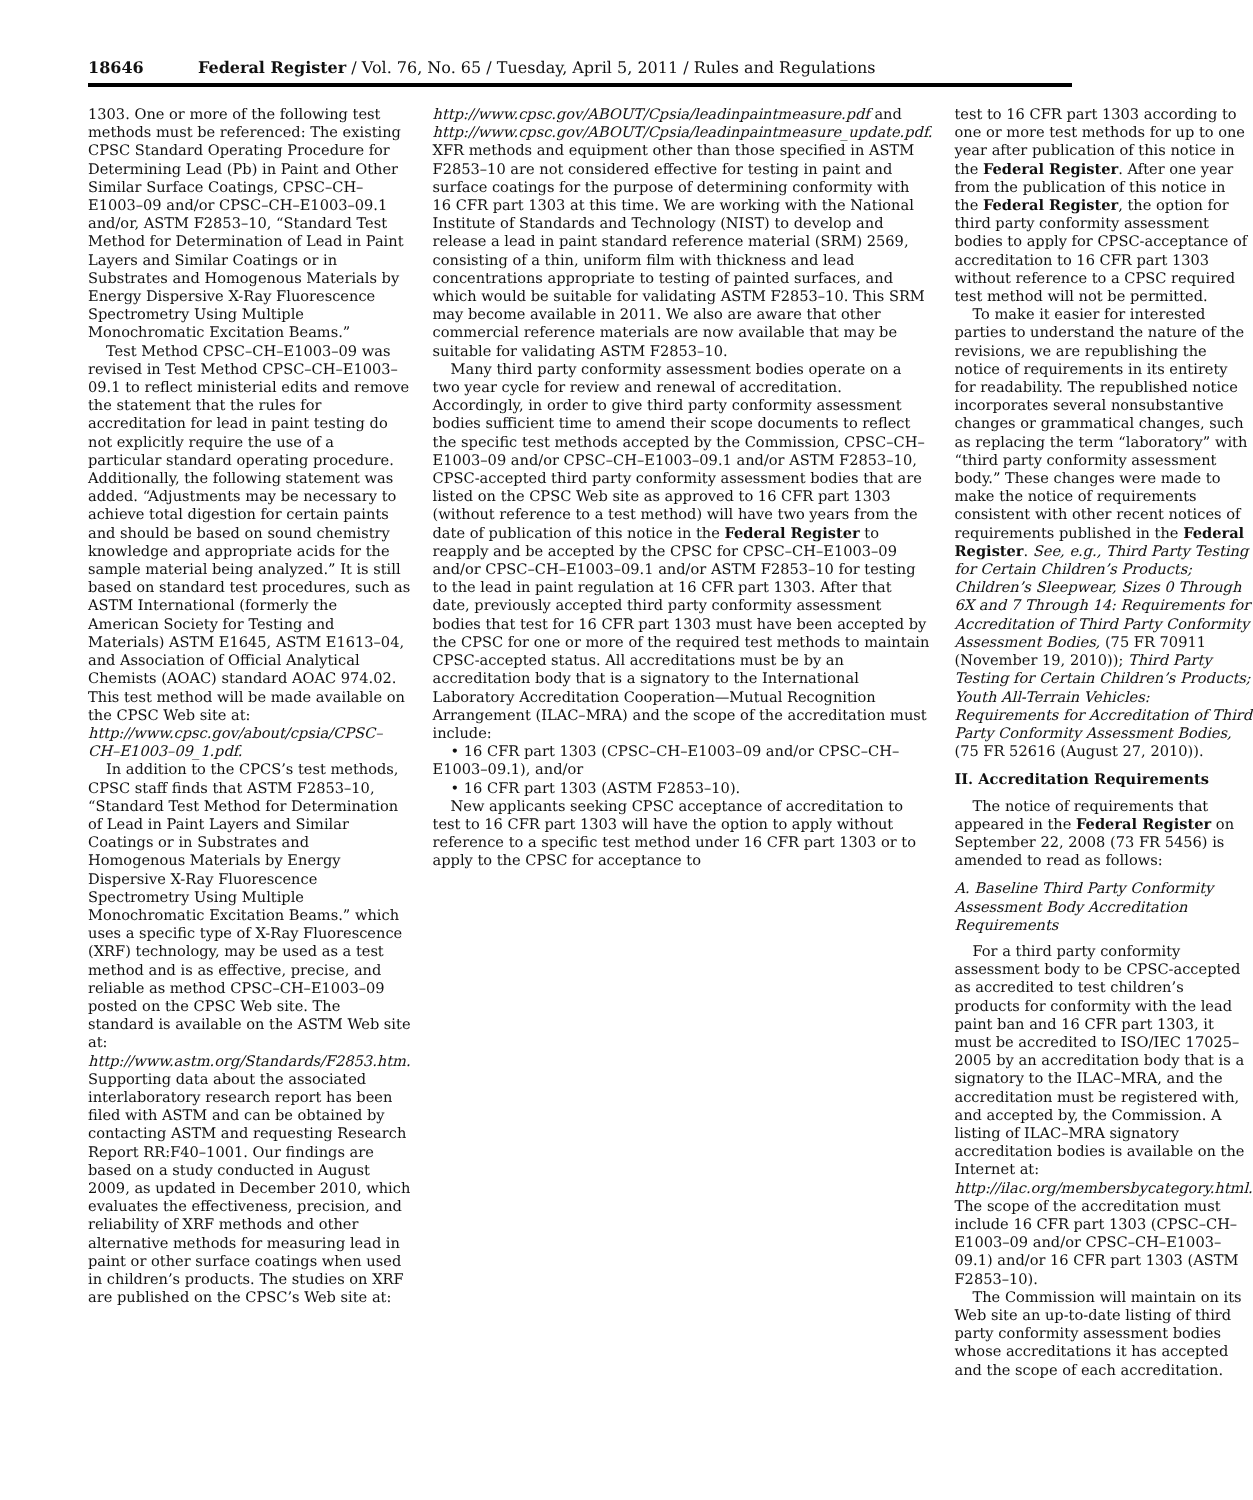18646 Federal Register / Vol. 76, No. 65 / Tuesday, April 5, 2011 / Rules and Regulations
1303. One or more of the following test methods must be referenced: The existing CPSC Standard Operating Procedure for Determining Lead (Pb) in Paint and Other Similar Surface Coatings, CPSC–CH–E1003–09 and/or CPSC–CH–E1003–09.1 and/or, ASTM F2853–10, “Standard Test Method for Determination of Lead in Paint Layers and Similar Coatings or in Substrates and Homogenous Materials by Energy Dispersive X-Ray Fluorescence Spectrometry Using Multiple Monochromatic Excitation Beams.”
Test Method CPSC–CH–E1003–09 was revised in Test Method CPSC–CH–E1003–09.1 to reflect ministerial edits and remove the statement that the rules for accreditation for lead in paint testing do not explicitly require the use of a particular standard operating procedure. Additionally, the following statement was added. “Adjustments may be necessary to achieve total digestion for certain paints and should be based on sound chemistry knowledge and appropriate acids for the sample material being analyzed.” It is still based on standard test procedures, such as ASTM International (formerly the American Society for Testing and Materials) ASTM E1645, ASTM E1613–04, and Association of Official Analytical Chemists (AOAC) standard AOAC 974.02. This test method will be made available on the CPSC Web site at: http://www.cpsc.gov/about/cpsia/CPSC–CH–E1003–09_1.pdf.
In addition to the CPCS’s test methods, CPSC staff finds that ASTM F2853–10, “Standard Test Method for Determination of Lead in Paint Layers and Similar Coatings or in Substrates and Homogenous Materials by Energy Dispersive X-Ray Fluorescence Spectrometry Using Multiple Monochromatic Excitation Beams.” which uses a specific type of X-Ray Fluorescence (XRF) technology, may be used as a test method and is as effective, precise, and reliable as method CPSC–CH–E1003–09 posted on the CPSC Web site. The standard is available on the ASTM Web site at: http://www.astm.org/Standards/F2853.htm. Supporting data about the associated interlaboratory research report has been filed with ASTM and can be obtained by contacting ASTM and requesting Research Report RR:F40–1001. Our findings are based on a study conducted in August 2009, as updated in December 2010, which evaluates the effectiveness, precision, and reliability of XRF methods and other alternative methods for measuring lead in paint or other surface coatings when used in children’s products. The studies on XRF are published on the CPSC’s Web site at:
http://www.cpsc.gov/ABOUT/Cpsia/leadinpaintmeasure.pdf and http://www.cpsc.gov/ABOUT/Cpsia/leadinpaintmeasure_update.pdf. XFR methods and equipment other than those specified in ASTM F2853–10 are not considered effective for testing in paint and surface coatings for the purpose of determining conformity with 16 CFR part 1303 at this time. We are working with the National Institute of Standards and Technology (NIST) to develop and release a lead in paint standard reference material (SRM) 2569, consisting of a thin, uniform film with thickness and lead concentrations appropriate to testing of painted surfaces, and which would be suitable for validating ASTM F2853–10. This SRM may become available in 2011. We also are aware that other commercial reference materials are now available that may be suitable for validating ASTM F2853–10.
Many third party conformity assessment bodies operate on a two year cycle for review and renewal of accreditation. Accordingly, in order to give third party conformity assessment bodies sufficient time to amend their scope documents to reflect the specific test methods accepted by the Commission, CPSC–CH–E1003–09 and/or CPSC–CH–E1003–09.1 and/or ASTM F2853–10, CPSC-accepted third party conformity assessment bodies that are listed on the CPSC Web site as approved to 16 CFR part 1303 (without reference to a test method) will have two years from the date of publication of this notice in the Federal Register to reapply and be accepted by the CPSC for CPSC–CH–E1003–09 and/or CPSC–CH–E1003–09.1 and/or ASTM F2853–10 for testing to the lead in paint regulation at 16 CFR part 1303. After that date, previously accepted third party conformity assessment bodies that test for 16 CFR part 1303 must have been accepted by the CPSC for one or more of the required test methods to maintain CPSC-accepted status. All accreditations must be by an accreditation body that is a signatory to the International Laboratory Accreditation Cooperation—Mutual Recognition Arrangement (ILAC–MRA) and the scope of the accreditation must include:
• 16 CFR part 1303 (CPSC–CH–E1003–09 and/or CPSC–CH–E1003–09.1), and/or
• 16 CFR part 1303 (ASTM F2853–10).
New applicants seeking CPSC acceptance of accreditation to test to 16 CFR part 1303 will have the option to apply without reference to a specific test method under 16 CFR part 1303 or to apply to the CPSC for acceptance to
test to 16 CFR part 1303 according to one or more test methods for up to one year after publication of this notice in the Federal Register. After one year from the publication of this notice in the Federal Register, the option for third party conformity assessment bodies to apply for CPSC-acceptance of accreditation to 16 CFR part 1303 without reference to a CPSC required test method will not be permitted.
To make it easier for interested parties to understand the nature of the revisions, we are republishing the notice of requirements in its entirety for readability. The republished notice incorporates several nonsubstantive changes or grammatical changes, such as replacing the term “laboratory” with “third party conformity assessment body.” These changes were made to make the notice of requirements consistent with other recent notices of requirements published in the Federal Register. See, e.g., Third Party Testing for Certain Children’s Products; Children’s Sleepwear, Sizes 0 Through 6X and 7 Through 14: Requirements for Accreditation of Third Party Conformity Assessment Bodies, (75 FR 70911 (November 19, 2010)); Third Party Testing for Certain Children’s Products; Youth All-Terrain Vehicles: Requirements for Accreditation of Third Party Conformity Assessment Bodies, (75 FR 52616 (August 27, 2010)).
II. Accreditation Requirements
The notice of requirements that appeared in the Federal Register on September 22, 2008 (73 FR 5456) is amended to read as follows:
A. Baseline Third Party Conformity Assessment Body Accreditation Requirements
For a third party conformity assessment body to be CPSC-accepted as accredited to test children’s products for conformity with the lead paint ban and 16 CFR part 1303, it must be accredited to ISO/IEC 17025–2005 by an accreditation body that is a signatory to the ILAC–MRA, and the accreditation must be registered with, and accepted by, the Commission. A listing of ILAC–MRA signatory accreditation bodies is available on the Internet at: http://ilac.org/membersbycategory.html. The scope of the accreditation must include 16 CFR part 1303 (CPSC–CH–E1003–09 and/or CPSC–CH–E1003–09.1) and/or 16 CFR part 1303 (ASTM F2853–10).
The Commission will maintain on its Web site an up-to-date listing of third party conformity assessment bodies whose accreditations it has accepted and the scope of each accreditation.